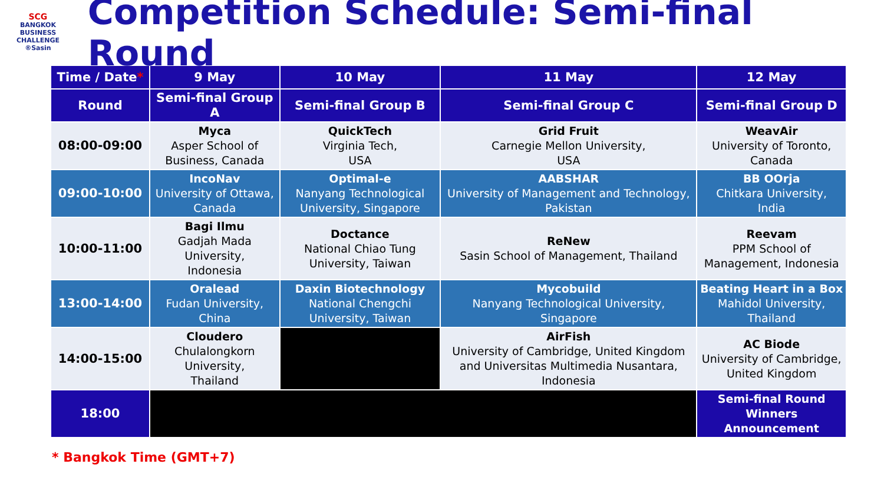SCG
BANGKOK
BUSINESS
CHALLENGE
®Sasin
Competition Schedule: Semi-final Round
| Time / Date * | 9 May | 10 May | 11 May | 12 May |
| --- | --- | --- | --- | --- |
| Round | Semi-final Group A | Semi-final Group B | Semi-final Group C | Semi-final Group D |
| 08:00-09:00 | Myca Asper School of Business, Canada | QuickTech Virginia Tech, USA | Grid Fruit Carnegie Mellon University, USA | WeavAir University of Toronto, Canada |
| 09:00-10:00 | IncoNav University of Ottawa, Canada | Optimal-e Nanyang Technological University, Singapore | AABSHAR University of Management and Technology, Pakistan | BB OOrja Chitkara University, India |
| 10:00-11:00 | Bagi Ilmu Gadjah Mada University, Indonesia | Doctance National Chiao Tung University, Taiwan | ReNew Sasin School of Management, Thailand | Reevam PPM School of Management, Indonesia |
| 13:00-14:00 | Oralead Fudan University, China | Daxin Biotechnology National Chengchi University, Taiwan | Mycobuild Nanyang Technological University, Singapore | Beating Heart in a Box Mahidol University, Thailand |
| 14:00-15:00 | Cloudero Chulalongkorn University, Thailand | | AirFish University of Cambridge, United Kingdom and Universitas Multimedia Nusantara, Indonesia | AC Biode University of Cambridge, United Kingdom |
| 18:00 | | | | Semi-final Round Winners Announcement |
* Bangkok Time (GMT+7)